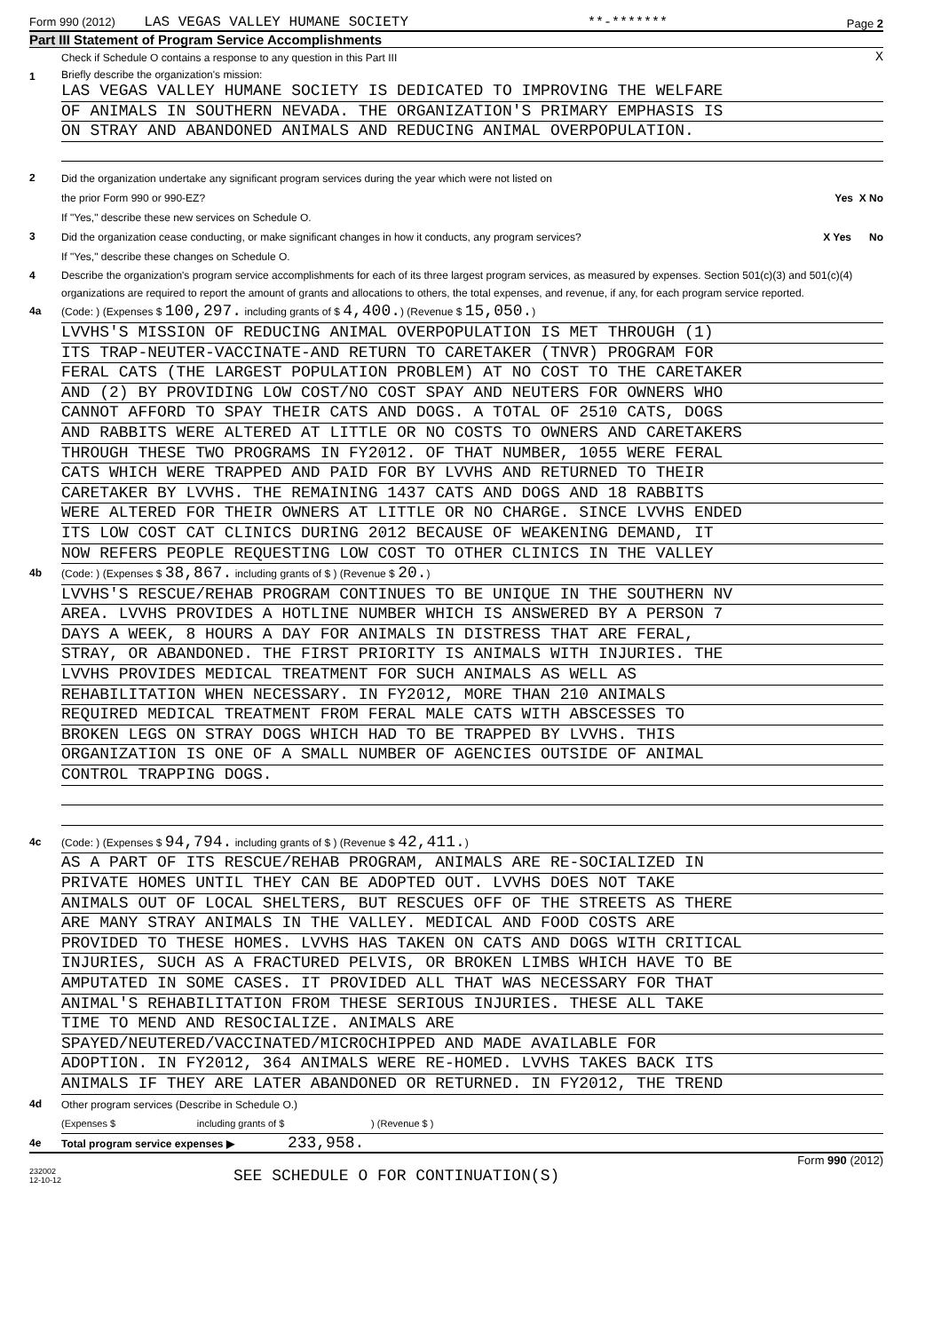Form 990 (2012) LAS VEGAS VALLEY HUMANE SOCIETY **-******* Page 2
Part III Statement of Program Service Accomplishments
Check if Schedule O contains a response to any question in this Part III X
1
Briefly describe the organization's mission:
LAS VEGAS VALLEY HUMANE SOCIETY IS DEDICATED TO IMPROVING THE WELFARE
OF ANIMALS IN SOUTHERN NEVADA. THE ORGANIZATION'S PRIMARY EMPHASIS IS
ON STRAY AND ABANDONED ANIMALS AND REDUCING ANIMAL OVERPOPULATION.
2
Did the organization undertake any significant program services during the year which were not listed on
the prior Form 990 or 990-EZ? Yes X No
If "Yes," describe these new services on Schedule O.
3
Did the organization cease conducting, or make significant changes in how it conducts, any program services? X Yes No
If "Yes," describe these changes on Schedule O.
4
Describe the organization's program service accomplishments for each of its three largest program services, as measured by expenses. Section 501(c)(3) and 501(c)(4) organizations are required to report the amount of grants and allocations to others, the total expenses, and revenue, if any, for each program service reported.
4a
(Code: ) (Expenses $ 100,297. including grants of $ 4,400.) (Revenue $ 15,050.)
LVVHS'S MISSION OF REDUCING ANIMAL OVERPOPULATION IS MET THROUGH (1)
ITS TRAP-NEUTER-VACCINATE-AND RETURN TO CARETAKER (TNVR) PROGRAM FOR
FERAL CATS (THE LARGEST POPULATION PROBLEM) AT NO COST TO THE CARETAKER
AND (2) BY PROVIDING LOW COST/NO COST SPAY AND NEUTERS FOR OWNERS WHO
CANNOT AFFORD TO SPAY THEIR CATS AND DOGS. A TOTAL OF 2510 CATS, DOGS
AND RABBITS WERE ALTERED AT LITTLE OR NO COSTS TO OWNERS AND CARETAKERS
THROUGH THESE TWO PROGRAMS IN FY2012. OF THAT NUMBER, 1055 WERE FERAL
CATS WHICH WERE TRAPPED AND PAID FOR BY LVVHS AND RETURNED TO THEIR
CARETAKER BY LVVHS. THE REMAINING 1437 CATS AND DOGS AND 18 RABBITS
WERE ALTERED FOR THEIR OWNERS AT LITTLE OR NO CHARGE. SINCE LVVHS ENDED
ITS LOW COST CAT CLINICS DURING 2012 BECAUSE OF WEAKENING DEMAND, IT
NOW REFERS PEOPLE REQUESTING LOW COST TO OTHER CLINICS IN THE VALLEY
4b
(Code: ) (Expenses $ 38,867. including grants of $ ) (Revenue $ 20.)
LVVHS'S RESCUE/REHAB PROGRAM CONTINUES TO BE UNIQUE IN THE SOUTHERN NV
AREA. LVVHS PROVIDES A HOTLINE NUMBER WHICH IS ANSWERED BY A PERSON 7
DAYS A WEEK, 8 HOURS A DAY FOR ANIMALS IN DISTRESS THAT ARE FERAL,
STRAY, OR ABANDONED. THE FIRST PRIORITY IS ANIMALS WITH INJURIES. THE
LVVHS PROVIDES MEDICAL TREATMENT FOR SUCH ANIMALS AS WELL AS
REHABILITATION WHEN NECESSARY. IN FY2012, MORE THAN 210 ANIMALS
REQUIRED MEDICAL TREATMENT FROM FERAL MALE CATS WITH ABSCESSES TO
BROKEN LEGS ON STRAY DOGS WHICH HAD TO BE TRAPPED BY LVVHS. THIS
ORGANIZATION IS ONE OF A SMALL NUMBER OF AGENCIES OUTSIDE OF ANIMAL
CONTROL TRAPPING DOGS.
4c
(Code: ) (Expenses $ 94,794. including grants of $ ) (Revenue $ 42,411.)
AS A PART OF ITS RESCUE/REHAB PROGRAM, ANIMALS ARE RE-SOCIALIZED IN
PRIVATE HOMES UNTIL THEY CAN BE ADOPTED OUT. LVVHS DOES NOT TAKE
ANIMALS OUT OF LOCAL SHELTERS, BUT RESCUES OFF OF THE STREETS AS THERE
ARE MANY STRAY ANIMALS IN THE VALLEY. MEDICAL AND FOOD COSTS ARE
PROVIDED TO THESE HOMES. LVVHS HAS TAKEN ON CATS AND DOGS WITH CRITICAL
INJURIES, SUCH AS A FRACTURED PELVIS, OR BROKEN LIMBS WHICH HAVE TO BE
AMPUTATED IN SOME CASES. IT PROVIDED ALL THAT WAS NECESSARY FOR THAT
ANIMAL'S REHABILITATION FROM THESE SERIOUS INJURIES. THESE ALL TAKE
TIME TO MEND AND RESOCIALIZE. ANIMALS ARE
SPAYED/NEUTERED/VACCINATED/MICROCHIPPED AND MADE AVAILABLE FOR
ADOPTION. IN FY2012, 364 ANIMALS WERE RE-HOMED. LVVHS TAKES BACK ITS
ANIMALS IF THEY ARE LATER ABANDONED OR RETURNED. IN FY2012, THE TREND
4d
Other program services (Describe in Schedule O.)
(Expenses $ including grants of $ ) (Revenue $ )
4e
Total program service expenses ▶ 233,958.
Form 990 (2012)
232002
12-10-12
SEE SCHEDULE O FOR CONTINUATION(S)